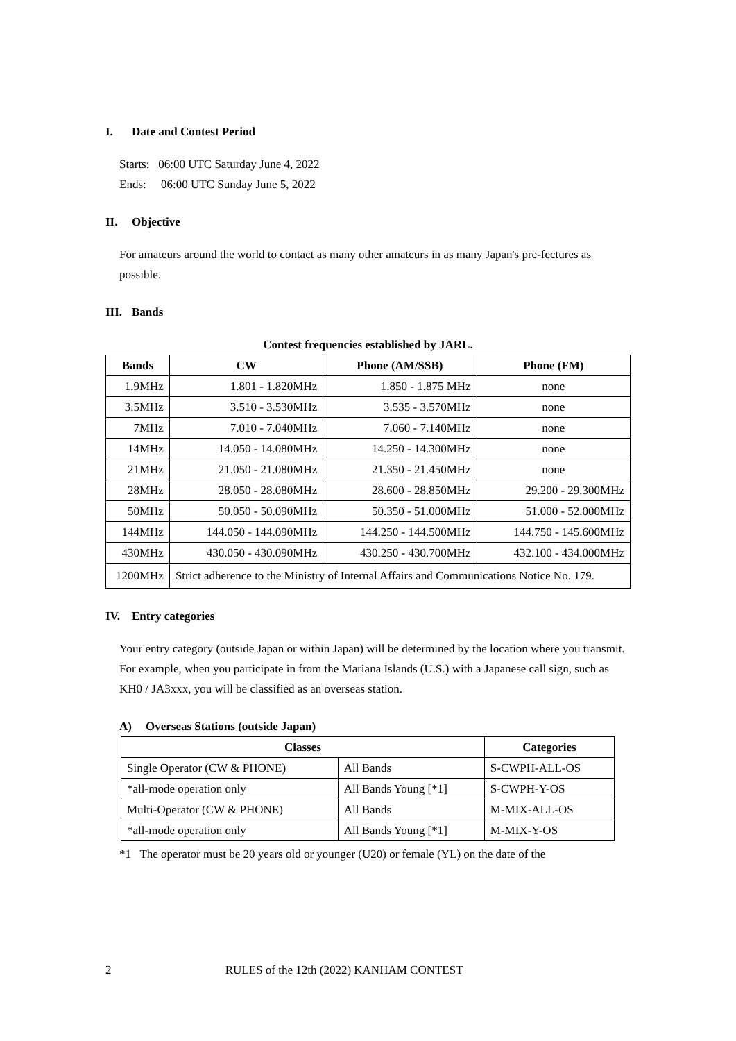I. Date and Contest Period
Starts: 06:00 UTC Saturday June 4, 2022
Ends: 06:00 UTC Sunday June 5, 2022
II. Objective
For amateurs around the world to contact as many other amateurs in as many Japan's pre-fectures as possible.
III. Bands
Contest frequencies established by JARL.
| Bands | CW | Phone (AM/SSB) | Phone (FM) |
| --- | --- | --- | --- |
| 1.9MHz | 1.801 - 1.820MHz | 1.850 - 1.875 MHz | none |
| 3.5MHz | 3.510 - 3.530MHz | 3.535 - 3.570MHz | none |
| 7MHz | 7.010 - 7.040MHz | 7.060 - 7.140MHz | none |
| 14MHz | 14.050 - 14.080MHz | 14.250 - 14.300MHz | none |
| 21MHz | 21.050 - 21.080MHz | 21.350 - 21.450MHz | none |
| 28MHz | 28.050 - 28.080MHz | 28.600 - 28.850MHz | 29.200 - 29.300MHz |
| 50MHz | 50.050 - 50.090MHz | 50.350 - 51.000MHz | 51.000 - 52.000MHz |
| 144MHz | 144.050 - 144.090MHz | 144.250 - 144.500MHz | 144.750 - 145.600MHz |
| 430MHz | 430.050 - 430.090MHz | 430.250 - 430.700MHz | 432.100 - 434.000MHz |
| 1200MHz | Strict adherence to the Ministry of Internal Affairs and Communications Notice No. 179. | | |
IV. Entry categories
Your entry category (outside Japan or within Japan) will be determined by the location where you transmit. For example, when you participate in from the Mariana Islands (U.S.) with a Japanese call sign, such as KH0 / JA3xxx, you will be classified as an overseas station.
A) Overseas Stations (outside Japan)
| Classes | | Categories |
| --- | --- | --- |
| Single Operator (CW & PHONE) | All Bands | S-CWPH-ALL-OS |
| *all-mode operation only | All Bands Young [*1] | S-CWPH-Y-OS |
| Multi-Operator (CW & PHONE) | All Bands | M-MIX-ALL-OS |
| *all-mode operation only | All Bands Young [*1] | M-MIX-Y-OS |
*1 The operator must be 20 years old or younger (U20) or female (YL) on the date of the
2 RULES of the 12th (2022) KANHAM CONTEST